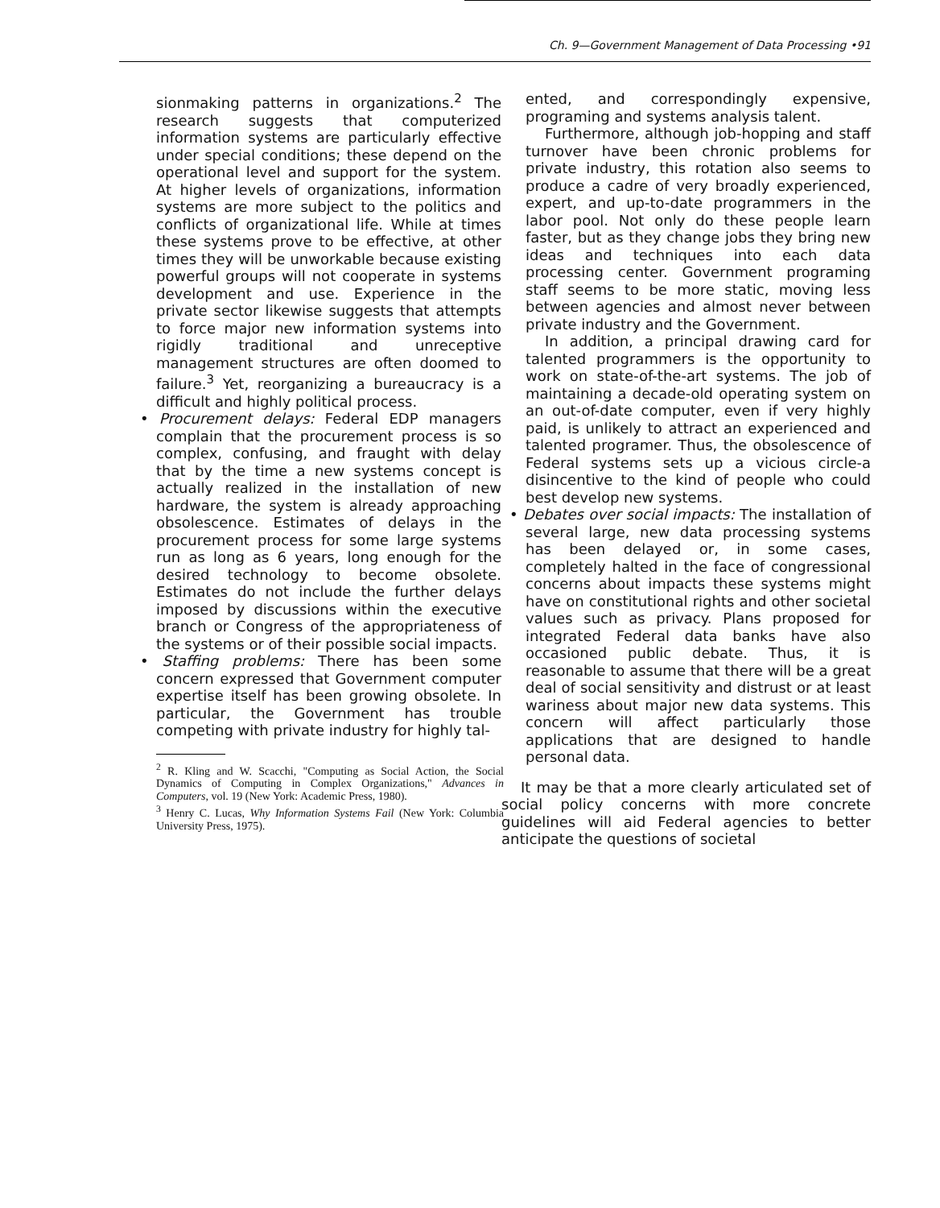Ch. 9—Government Management of Data Processing •91
sionmaking patterns in organizations.<sup>2</sup> The research suggests that computerized information systems are particularly effective under special conditions; these depend on the operational level and support for the system. At higher levels of organizations, information systems are more subject to the politics and conflicts of organizational life. While at times these systems prove to be effective, at other times they will be unworkable because existing powerful groups will not cooperate in systems development and use. Experience in the private sector likewise suggests that attempts to force major new information systems into rigidly traditional and unreceptive management structures are often doomed to failure.<sup>3</sup> Yet, reorganizing a bureaucracy is a difficult and highly political process.
• Procurement delays: Federal EDP managers complain that the procurement process is so complex, confusing, and fraught with delay that by the time a new systems concept is actually realized in the installation of new hardware, the system is already approaching obsolescence. Estimates of delays in the procurement process for some large systems run as long as 6 years, long enough for the desired technology to become obsolete. Estimates do not include the further delays imposed by discussions within the executive branch or Congress of the appropriateness of the systems or of their possible social impacts.
• Staffing problems: There has been some concern expressed that Government computer expertise itself has been growing obsolete. In particular, the Government has trouble competing with private industry for highly tal-
<sup>2</sup> R. Kling and W. Scacchi, "Computing as Social Action, the Social Dynamics of Computing in Complex Organizations," Advances in Computers, vol. 19 (New York: Academic Press, 1980).
<sup>3</sup> Henry C. Lucas, Why Information Systems Fail (New York: Columbia University Press, 1975).
ented, and correspondingly expensive, programing and systems analysis talent.
Furthermore, although job-hopping and staff turnover have been chronic problems for private industry, this rotation also seems to produce a cadre of very broadly experienced, expert, and up-to-date programmers in the labor pool. Not only do these people learn faster, but as they change jobs they bring new ideas and techniques into each data processing center. Government programing staff seems to be more static, moving less between agencies and almost never between private industry and the Government.
In addition, a principal drawing card for talented programmers is the opportunity to work on state-of-the-art systems. The job of maintaining a decade-old operating system on an out-of-date computer, even if very highly paid, is unlikely to attract an experienced and talented programer. Thus, the obsolescence of Federal systems sets up a vicious circle-a disincentive to the kind of people who could best develop new systems.
• Debates over social impacts: The installation of several large, new data processing systems has been delayed or, in some cases, completely halted in the face of congressional concerns about impacts these systems might have on constitutional rights and other societal values such as privacy. Plans proposed for integrated Federal data banks have also occasioned public debate. Thus, it is reasonable to assume that there will be a great deal of social sensitivity and distrust or at least wariness about major new data systems. This concern will affect particularly those applications that are designed to handle personal data.
It may be that a more clearly articulated set of social policy concerns with more concrete guidelines will aid Federal agencies to better anticipate the questions of societal